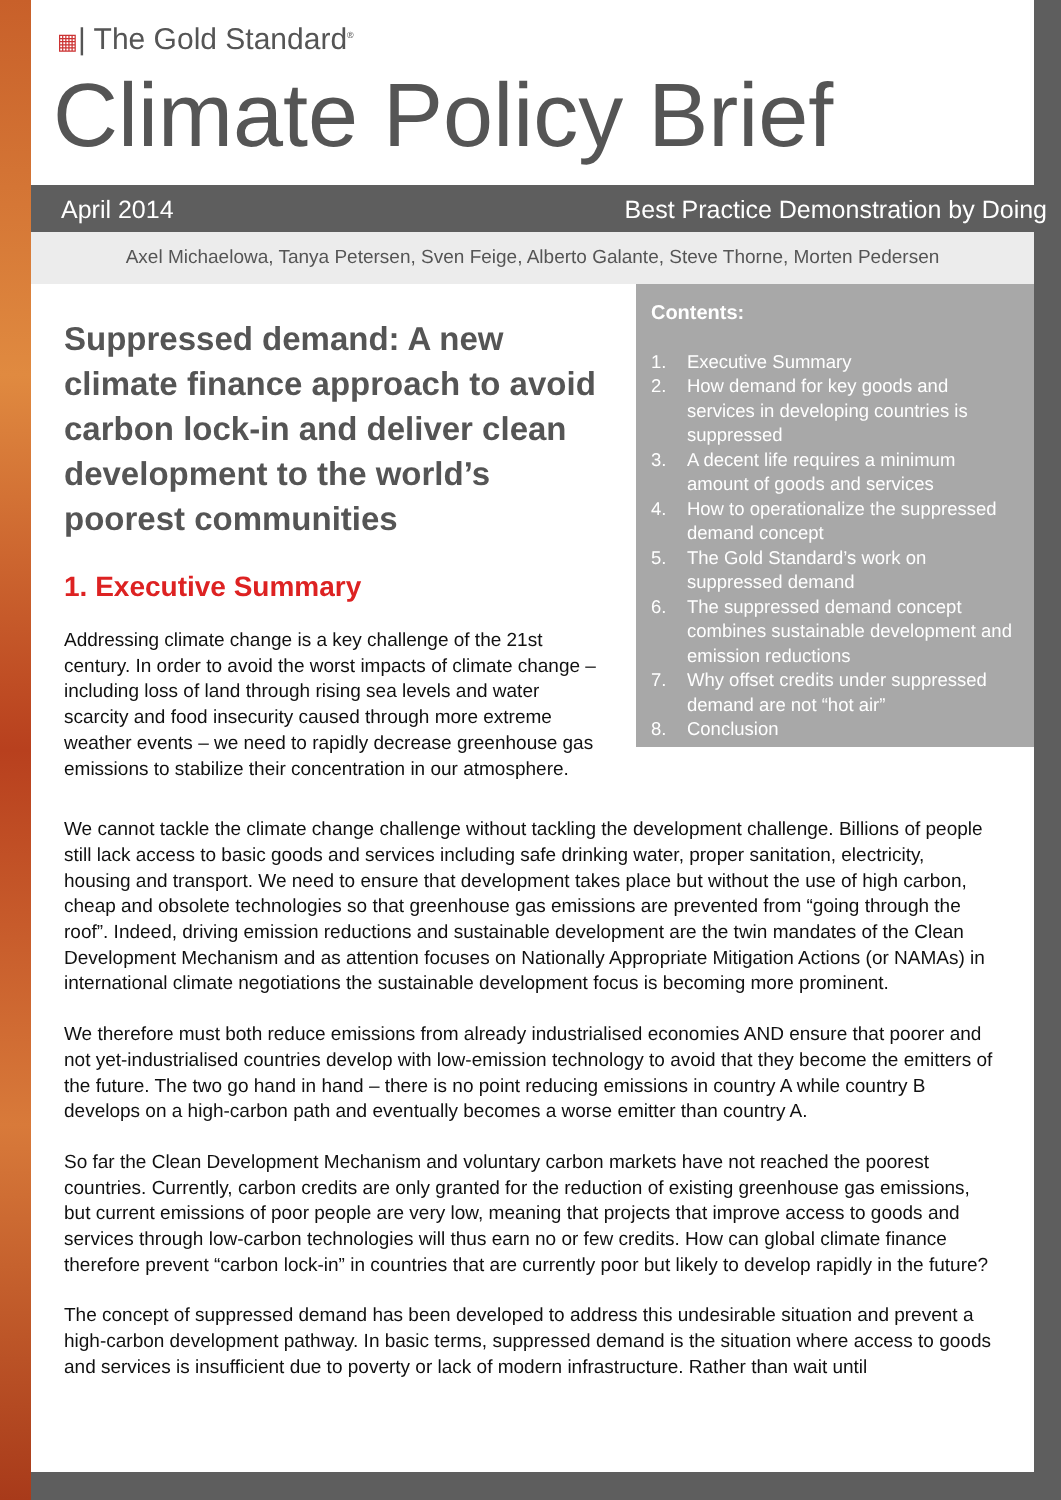▦| The Gold Standard<sup>®</sup>
Climate Policy Brief
April 2014 Best Practice Demonstration by Doing
Axel Michaelowa, Tanya Petersen, Sven Feige, Alberto Galante, Steve Thorne, Morten Pedersen
Suppressed demand: A new climate finance approach to avoid carbon lock-in and deliver clean development to the world’s poorest communities
1. Executive Summary
Addressing climate change is a key challenge of the 21st century. In order to avoid the worst impacts of climate change – including loss of land through rising sea levels and water scarcity and food insecurity caused through more extreme weather events – we need to rapidly decrease greenhouse gas emissions to stabilize their concentration in our atmosphere.
Contents:
1. Executive Summary
2. How demand for key goods and services in developing countries is suppressed
3. A decent life requires a minimum amount of goods and services
4. How to operationalize the suppressed demand concept
5. The Gold Standard’s work on suppressed demand
6. The suppressed demand concept combines sustainable development and emission reductions
7. Why offset credits under suppressed demand are not “hot air”
8. Conclusion
We cannot tackle the climate change challenge without tackling the development challenge. Billions of people still lack access to basic goods and services including safe drinking water, proper sanitation, electricity, housing and transport. We need to ensure that development takes place but without the use of high carbon, cheap and obsolete technologies so that greenhouse gas emissions are prevented from “going through the roof”. Indeed, driving emission reductions and sustainable development are the twin mandates of the Clean Development Mechanism and as attention focuses on Nationally Appropriate Mitigation Actions (or NAMAs) in international climate negotiations the sustainable development focus is becoming more prominent.
We therefore must both reduce emissions from already industrialised economies AND ensure that poorer and not yet-industrialised countries develop with low-emission technology to avoid that they become the emitters of the future. The two go hand in hand – there is no point reducing emissions in country A while country B develops on a high-carbon path and eventually becomes a worse emitter than country A.
So far the Clean Development Mechanism and voluntary carbon markets have not reached the poorest countries. Currently, carbon credits are only granted for the reduction of existing greenhouse gas emissions, but current emissions of poor people are very low, meaning that projects that improve access to goods and services through low-carbon technologies will thus earn no or few credits. How can global climate finance therefore prevent “carbon lock-in” in countries that are currently poor but likely to develop rapidly in the future?
The concept of suppressed demand has been developed to address this undesirable situation and prevent a high-carbon development pathway. In basic terms, suppressed demand is the situation where access to goods and services is insufficient due to poverty or lack of modern infrastructure. Rather than wait until